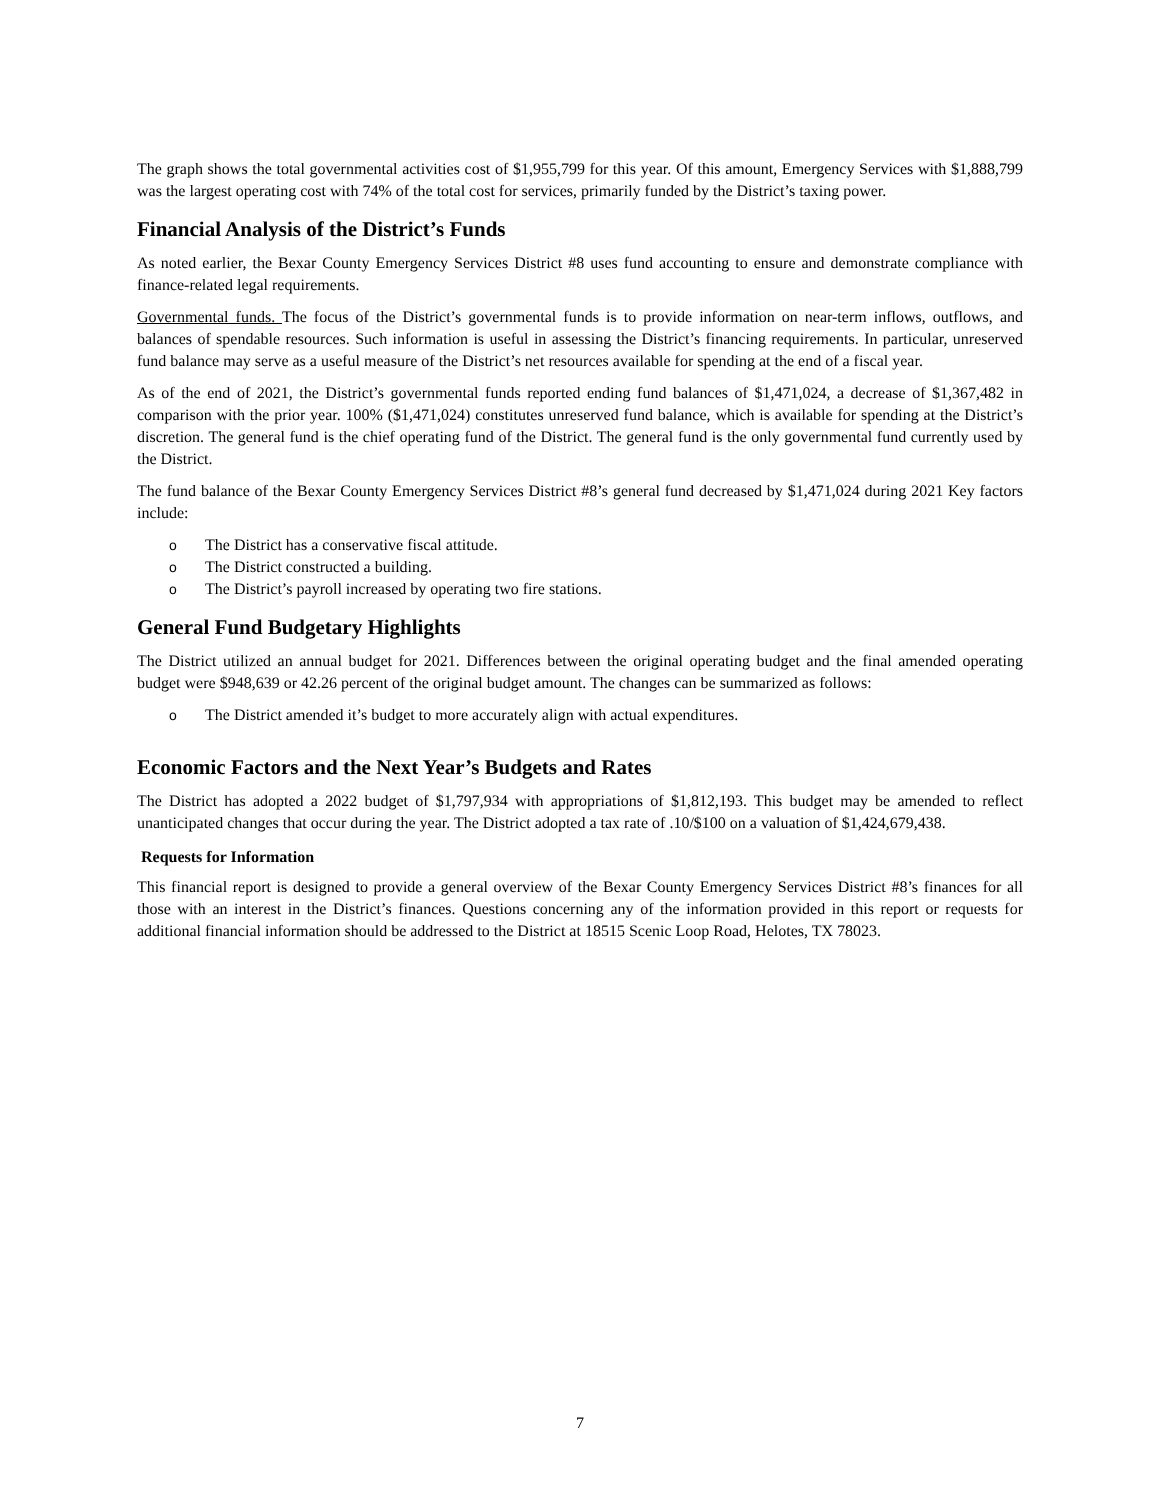The graph shows the total governmental activities cost of $1,955,799 for this year. Of this amount, Emergency Services with $1,888,799 was the largest operating cost with 74% of the total cost for services, primarily funded by the District’s taxing power.
Financial Analysis of the District’s Funds
As noted earlier, the Bexar County Emergency Services District #8 uses fund accounting to ensure and demonstrate compliance with finance-related legal requirements.
Governmental funds. The focus of the District’s governmental funds is to provide information on near-term inflows, outflows, and balances of spendable resources. Such information is useful in assessing the District’s financing requirements. In particular, unreserved fund balance may serve as a useful measure of the District’s net resources available for spending at the end of a fiscal year.
As of the end of 2021, the District’s governmental funds reported ending fund balances of $1,471,024, a decrease of $1,367,482 in comparison with the prior year. 100% ($1,471,024) constitutes unreserved fund balance, which is available for spending at the District’s discretion. The general fund is the chief operating fund of the District. The general fund is the only governmental fund currently used by the District.
The fund balance of the Bexar County Emergency Services District #8’s general fund decreased by $1,471,024 during 2021 Key factors include:
o The District has a conservative fiscal attitude.
o The District constructed a building.
o The District’s payroll increased by operating two fire stations.
General Fund Budgetary Highlights
The District utilized an annual budget for 2021. Differences between the original operating budget and the final amended operating budget were $948,639 or 42.26 percent of the original budget amount. The changes can be summarized as follows:
o The District amended it’s budget to more accurately align with actual expenditures.
Economic Factors and the Next Year’s Budgets and Rates
The District has adopted a 2022 budget of $1,797,934 with appropriations of $1,812,193. This budget may be amended to reflect unanticipated changes that occur during the year. The District adopted a tax rate of .10/$100 on a valuation of $1,424,679,438.
Requests for Information
This financial report is designed to provide a general overview of the Bexar County Emergency Services District #8’s finances for all those with an interest in the District’s finances. Questions concerning any of the information provided in this report or requests for additional financial information should be addressed to the District at 18515 Scenic Loop Road, Helotes, TX 78023.
7